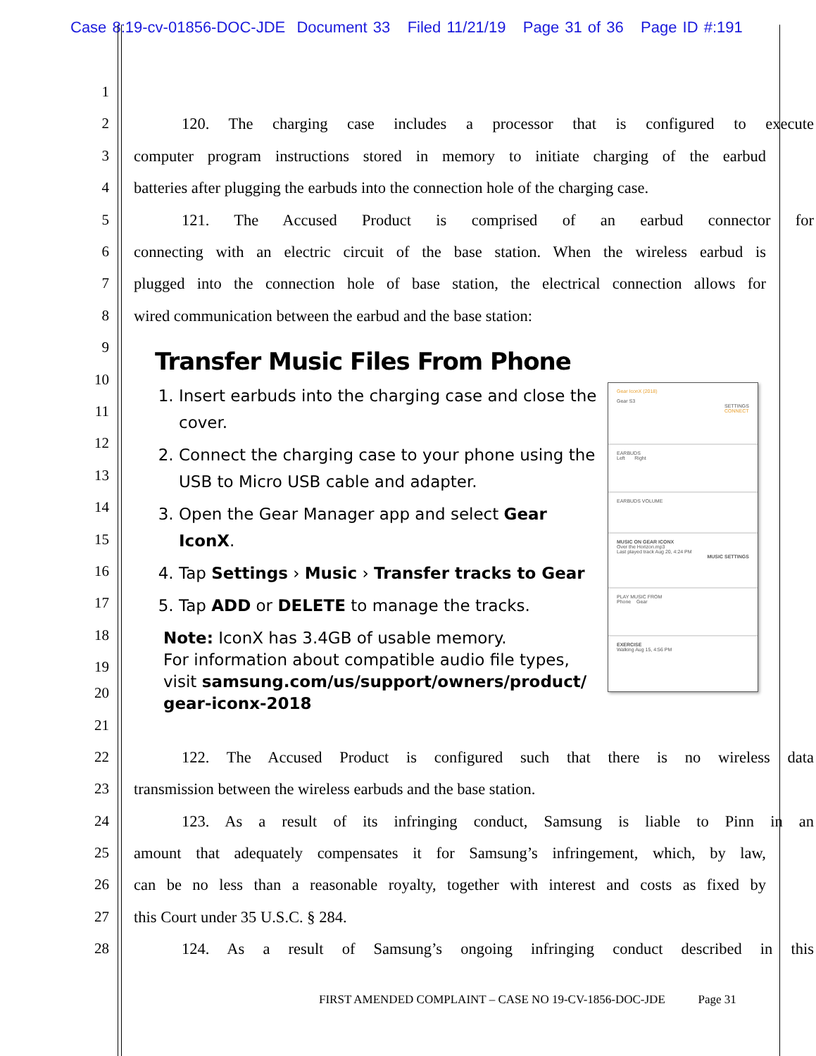Case 8:19-cv-01856-DOC-JDE Document 33 Filed 11/21/19 Page 31 of 36 Page ID #:191
1
2 120. The charging case includes a processor that is configured to execute
3 computer program instructions stored in memory to initiate charging of the earbud
4 batteries after plugging the earbuds into the connection hole of the charging case.
5 121. The Accused Product is comprised of an earbud connector for
6 connecting with an electric circuit of the base station. When the wireless earbud is
7 plugged into the connection hole of base station, the electrical connection allows for
8 wired communication between the earbud and the base station:
9
10
11
12
13
14
15
16
17
18
19
Transfer Music Files From Phone
1. Insert earbuds into the charging case and close the cover.
2. Connect the charging case to your phone using the USB to Micro USB cable and adapter.
3. Open the Gear Manager app and select Gear IconX.
4. Tap Settings › Music › Transfer tracks to Gear
5. Tap ADD or DELETE to manage the tracks.
Note: IconX has 3.4GB of usable memory.
For information about compatible audio file types, visit samsung.com/us/support/owners/product/ gear-iconx-2018
Gear IconX (2018)
Gear S3
SETTINGS
CONNECT
EARBUDS
Left Right
EARBUDS VOLUME
MUSIC ON GEAR ICONX
Over the Horizon.mp3
Last played track Aug 20, 4:24 PM
MUSIC SETTINGS
PLAY MUSIC FROM
Phone Gear
EXERCISE
Walking Aug 15, 4:56 PM
20
21
22 122. The Accused Product is configured such that there is no wireless data
23 transmission between the wireless earbuds and the base station.
24 123. As a result of its infringing conduct, Samsung is liable to Pinn in an
25 amount that adequately compensates it for Samsung’s infringement, which, by law,
26 can be no less than a reasonable royalty, together with interest and costs as fixed by
27 this Court under 35 U.S.C. § 284.
28 124. As a result of Samsung’s ongoing infringing conduct described in this
FIRST AMENDED COMPLAINT – CASE NO 19-CV-1856-DOC-JDE Page 31